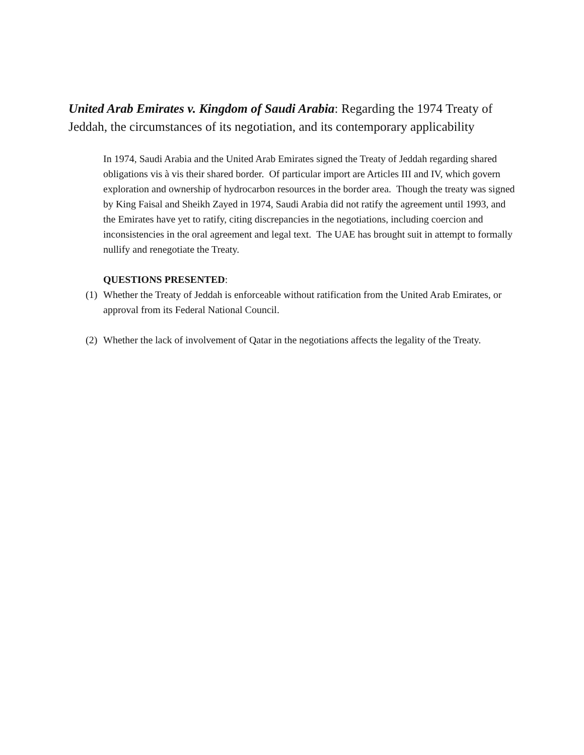United Arab Emirates v. Kingdom of Saudi Arabia: Regarding the 1974 Treaty of Jeddah, the circumstances of its negotiation, and its contemporary applicability
In 1974, Saudi Arabia and the United Arab Emirates signed the Treaty of Jeddah regarding shared obligations vis à vis their shared border. Of particular import are Articles III and IV, which govern exploration and ownership of hydrocarbon resources in the border area. Though the treaty was signed by King Faisal and Sheikh Zayed in 1974, Saudi Arabia did not ratify the agreement until 1993, and the Emirates have yet to ratify, citing discrepancies in the negotiations, including coercion and inconsistencies in the oral agreement and legal text. The UAE has brought suit in attempt to formally nullify and renegotiate the Treaty.
QUESTIONS PRESENTED:
(1) Whether the Treaty of Jeddah is enforceable without ratification from the United Arab Emirates, or approval from its Federal National Council.
(2) Whether the lack of involvement of Qatar in the negotiations affects the legality of the Treaty.